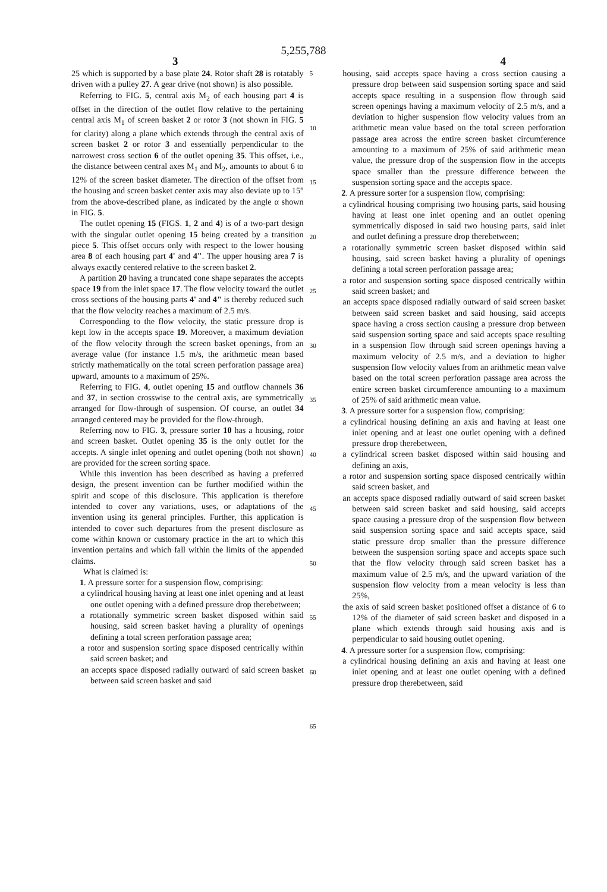5,255,788
3 4
25 which is supported by a base plate 24. Rotor shaft 28 is rotatably driven with a pulley 27. A gear drive (not shown) is also possible.
Referring to FIG. 5, central axis M<sub>2</sub> of each housing part 4 is offset in the direction of the outlet flow relative to the pertaining central axis M<sub>1</sub> of screen basket 2 or rotor 3 (not shown in FIG. 5 for clarity) along a plane which extends through the central axis of screen basket 2 or rotor 3 and essentially perpendicular to the narrowest cross section 6 of the outlet opening 35. This offset, i.e., the distance between central axes M<sub>1</sub> and M<sub>2</sub>, amounts to about 6 to 12% of the screen basket diameter. The direction of the offset from the housing and screen basket center axis may also deviate up to 15° from the above-described plane, as indicated by the angle α shown in FIG. 5.
The outlet opening 15 (FIGS. 1, 2 and 4) is of a two-part design with the singular outlet opening 15 being created by a transition piece 5. This offset occurs only with respect to the lower housing area 8 of each housing part 4' and 4". The upper housing area 7 is always exactly centered relative to the screen basket 2.
A partition 20 having a truncated cone shape separates the accepts space 19 from the inlet space 17. The flow velocity toward the outlet cross sections of the housing parts 4' and 4" is thereby reduced such that the flow velocity reaches a maximum of 2.5 m/s.
Corresponding to the flow velocity, the static pressure drop is kept low in the accepts space 19. Moreover, a maximum deviation of the flow velocity through the screen basket openings, from an average value (for instance 1.5 m/s, the arithmetic mean based strictly mathematically on the total screen perforation passage area) upward, amounts to a maximum of 25%.
Referring to FIG. 4, outlet opening 15 and outflow channels 36 and 37, in section crosswise to the central axis, are symmetrically arranged for flow-through of suspension. Of course, an outlet 34 arranged centered may be provided for the flow-through.
Referring now to FIG. 3, pressure sorter 10 has a housing, rotor and screen basket. Outlet opening 35 is the only outlet for the accepts. A single inlet opening and outlet opening (both not shown) are provided for the screen sorting space.
While this invention has been described as having a preferred design, the present invention can be further modified within the spirit and scope of this disclosure. This application is therefore intended to cover any variations, uses, or adaptations of the invention using its general principles. Further, this application is intended to cover such departures from the present disclosure as come within known or customary practice in the art to which this invention pertains and which fall within the limits of the appended claims.
What is claimed is:
1. A pressure sorter for a suspension flow, comprising:
a cylindrical housing having at least one inlet opening and at least one outlet opening with a defined pressure drop therebetween;
a rotationally symmetric screen basket disposed within said housing, said screen basket having a plurality of openings defining a total screen perforation passage area;
a rotor and suspension sorting space disposed centrically within said screen basket; and
an accepts space disposed radially outward of said screen basket between said screen basket and said
5
10
15
20
25
30
35
40
45
50
55
60
65
housing, said accepts space having a cross section causing a pressure drop between said suspension sorting space and said accepts space resulting in a suspension flow through said screen openings having a maximum velocity of 2.5 m/s, and a deviation to higher suspension flow velocity values from an arithmetic mean value based on the total screen perforation passage area across the entire screen basket circumference amounting to a maximum of 25% of said arithmetic mean value, the pressure drop of the suspension flow in the accepts space smaller than the pressure difference between the suspension sorting space and the accepts space.
2. A pressure sorter for a suspension flow, comprising:
a cylindrical housing comprising two housing parts, said housing having at least one inlet opening and an outlet opening symmetrically disposed in said two housing parts, said inlet and outlet defining a pressure drop therebetween;
a rotationally symmetric screen basket disposed within said housing, said screen basket having a plurality of openings defining a total screen perforation passage area;
a rotor and suspension sorting space disposed centrically within said screen basket; and
an accepts space disposed radially outward of said screen basket between said screen basket and said housing, said accepts space having a cross section causing a pressure drop between said suspension sorting space and said accepts space resulting in a suspension flow through said screen openings having a maximum velocity of 2.5 m/s, and a deviation to higher suspension flow velocity values from an arithmetic mean valve based on the total screen perforation passage area across the entire screen basket circumference amounting to a maximum of 25% of said arithmetic mean value.
3. A pressure sorter for a suspension flow, comprising:
a cylindrical housing defining an axis and having at least one inlet opening and at least one outlet opening with a defined pressure drop therebetween,
a cylindrical screen basket disposed within said housing and defining an axis,
a rotor and suspension sorting space disposed centrically within said screen basket, and
an accepts space disposed radially outward of said screen basket between said screen basket and said housing, said accepts space causing a pressure drop of the suspension flow between said suspension sorting space and said accepts space, said static pressure drop smaller than the pressure difference between the suspension sorting space and accepts space such that the flow velocity through said screen basket has a maximum value of 2.5 m/s, and the upward variation of the suspension flow velocity from a mean velocity is less than 25%,
the axis of said screen basket positioned offset a distance of 6 to 12% of the diameter of said screen basket and disposed in a plane which extends through said housing axis and is perpendicular to said housing outlet opening.
4. A pressure sorter for a suspension flow, comprising:
a cylindrical housing defining an axis and having at least one inlet opening and at least one outlet opening with a defined pressure drop therebetween, said